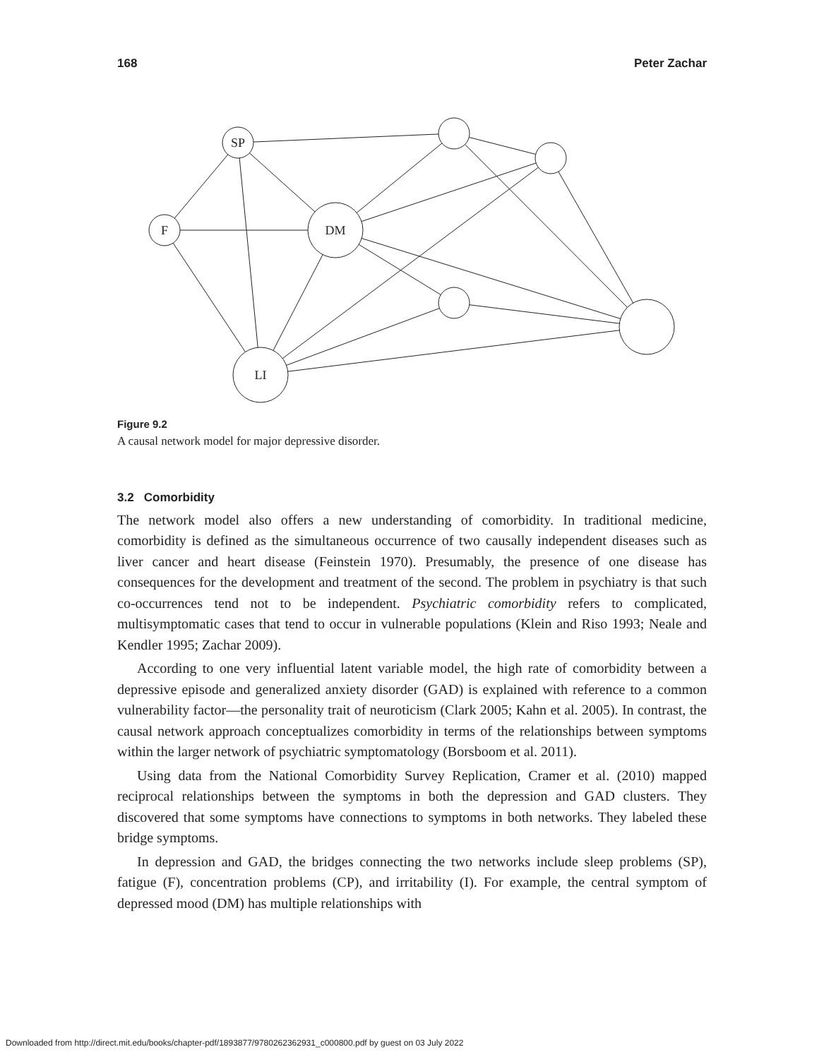168 Peter Zachar
SP
F
DM
LI
Figure 9.2
A causal network model for major depressive disorder.
3.2 Comorbidity
The network model also offers a new understanding of comorbidity. In traditional medicine, comorbidity is defined as the simultaneous occurrence of two causally independent diseases such as liver cancer and heart disease (Feinstein 1970). Presumably, the presence of one disease has consequences for the development and treatment of the second. The problem in psychiatry is that such co-occurrences tend not to be independent. Psychiatric comorbidity refers to complicated, multisymptomatic cases that tend to occur in vulnerable populations (Klein and Riso 1993; Neale and Kendler 1995; Zachar 2009).
According to one very influential latent variable model, the high rate of comorbidity between a depressive episode and generalized anxiety disorder (GAD) is explained with reference to a common vulnerability factor—the personality trait of neuroticism (Clark 2005; Kahn et al. 2005). In contrast, the causal network approach conceptualizes comorbidity in terms of the relationships between symptoms within the larger network of psychiatric symptomatology (Borsboom et al. 2011).
Using data from the National Comorbidity Survey Replication, Cramer et al. (2010) mapped reciprocal relationships between the symptoms in both the depression and GAD clusters. They discovered that some symptoms have connections to symptoms in both networks. They labeled these bridge symptoms.
In depression and GAD, the bridges connecting the two networks include sleep problems (SP), fatigue (F), concentration problems (CP), and irritability (I). For example, the central symptom of depressed mood (DM) has multiple relationships with
Downloaded from http://direct.mit.edu/books/chapter-pdf/1893877/9780262362931_c000800.pdf by guest on 03 July 2022